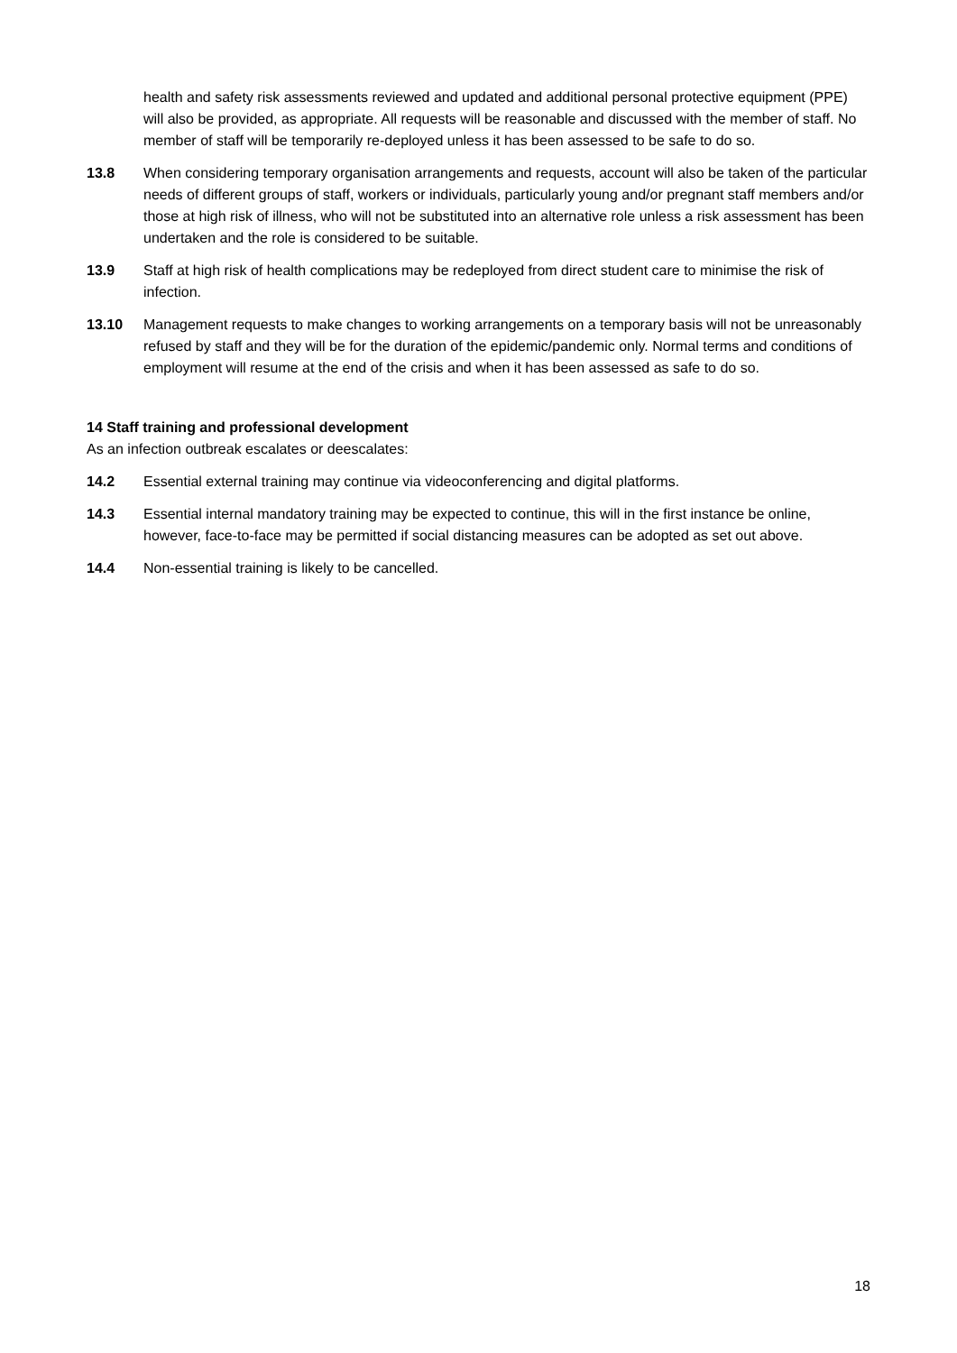health and safety risk assessments reviewed and updated and additional personal protective equipment (PPE) will also be provided, as appropriate. All requests will be reasonable and discussed with the member of staff. No member of staff will be temporarily re-deployed unless it has been assessed to be safe to do so.
13.8 When considering temporary organisation arrangements and requests, account will also be taken of the particular needs of different groups of staff, workers or individuals, particularly young and/or pregnant staff members and/or those at high risk of illness, who will not be substituted into an alternative role unless a risk assessment has been undertaken and the role is considered to be suitable.
13.9 Staff at high risk of health complications may be redeployed from direct student care to minimise the risk of infection.
13.10 Management requests to make changes to working arrangements on a temporary basis will not be unreasonably refused by staff and they will be for the duration of the epidemic/pandemic only. Normal terms and conditions of employment will resume at the end of the crisis and when it has been assessed as safe to do so.
14 Staff training and professional development
As an infection outbreak escalates or deescalates:
14.2 Essential external training may continue via videoconferencing and digital platforms.
14.3 Essential internal mandatory training may be expected to continue, this will in the first instance be online, however, face-to-face may be permitted if social distancing measures can be adopted as set out above.
14.4 Non-essential training is likely to be cancelled.
18